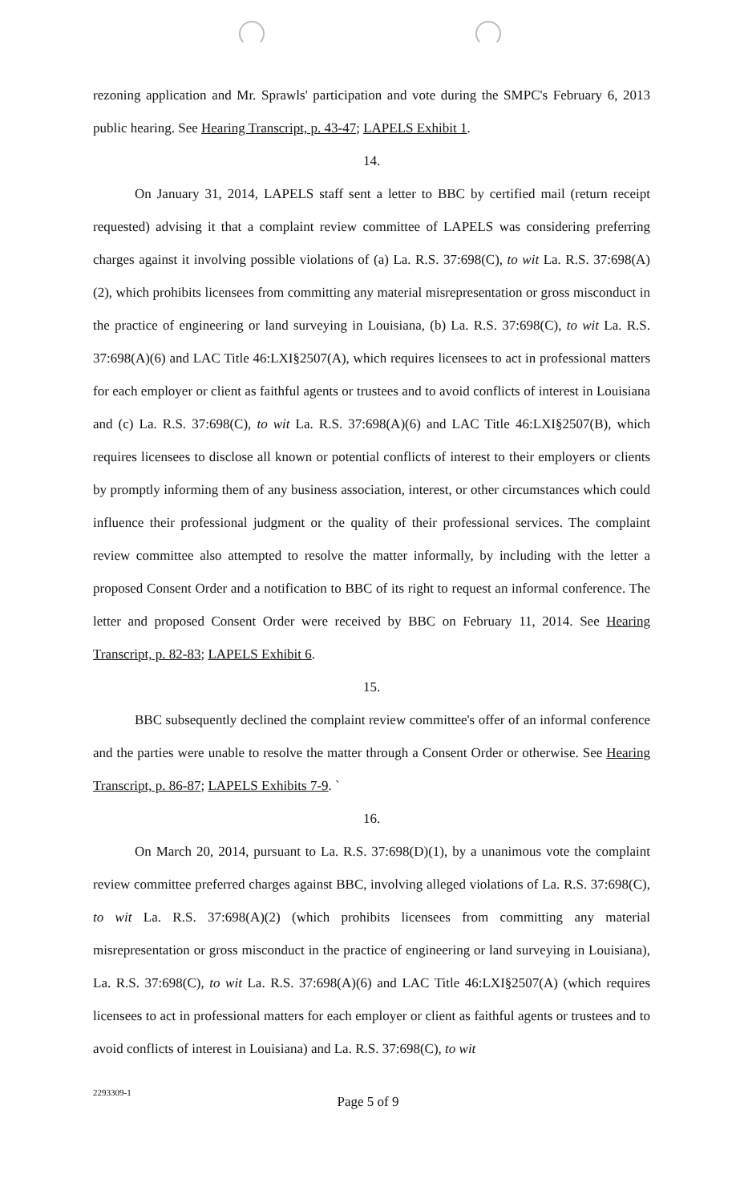rezoning application and Mr. Sprawls' participation and vote during the SMPC's February 6, 2013 public hearing. See Hearing Transcript, p. 43-47; LAPELS Exhibit 1.
14.
On January 31, 2014, LAPELS staff sent a letter to BBC by certified mail (return receipt requested) advising it that a complaint review committee of LAPELS was considering preferring charges against it involving possible violations of (a) La. R.S. 37:698(C), to wit La. R.S. 37:698(A)(2), which prohibits licensees from committing any material misrepresentation or gross misconduct in the practice of engineering or land surveying in Louisiana, (b) La. R.S. 37:698(C), to wit La. R.S. 37:698(A)(6) and LAC Title 46:LXI§2507(A), which requires licensees to act in professional matters for each employer or client as faithful agents or trustees and to avoid conflicts of interest in Louisiana and (c) La. R.S. 37:698(C), to wit La. R.S. 37:698(A)(6) and LAC Title 46:LXI§2507(B), which requires licensees to disclose all known or potential conflicts of interest to their employers or clients by promptly informing them of any business association, interest, or other circumstances which could influence their professional judgment or the quality of their professional services. The complaint review committee also attempted to resolve the matter informally, by including with the letter a proposed Consent Order and a notification to BBC of its right to request an informal conference. The letter and proposed Consent Order were received by BBC on February 11, 2014. See Hearing Transcript, p. 82-83; LAPELS Exhibit 6.
15.
BBC subsequently declined the complaint review committee's offer of an informal conference and the parties were unable to resolve the matter through a Consent Order or otherwise. See Hearing Transcript, p. 86-87; LAPELS Exhibits 7-9. `
16.
On March 20, 2014, pursuant to La. R.S. 37:698(D)(1), by a unanimous vote the complaint review committee preferred charges against BBC, involving alleged violations of La. R.S. 37:698(C), to wit La. R.S. 37:698(A)(2) (which prohibits licensees from committing any material misrepresentation or gross misconduct in the practice of engineering or land surveying in Louisiana), La. R.S. 37:698(C), to wit La. R.S. 37:698(A)(6) and LAC Title 46:LXI§2507(A) (which requires licensees to act in professional matters for each employer or client as faithful agents or trustees and to avoid conflicts of interest in Louisiana) and La. R.S. 37:698(C), to wit
2293309-1
Page 5 of 9